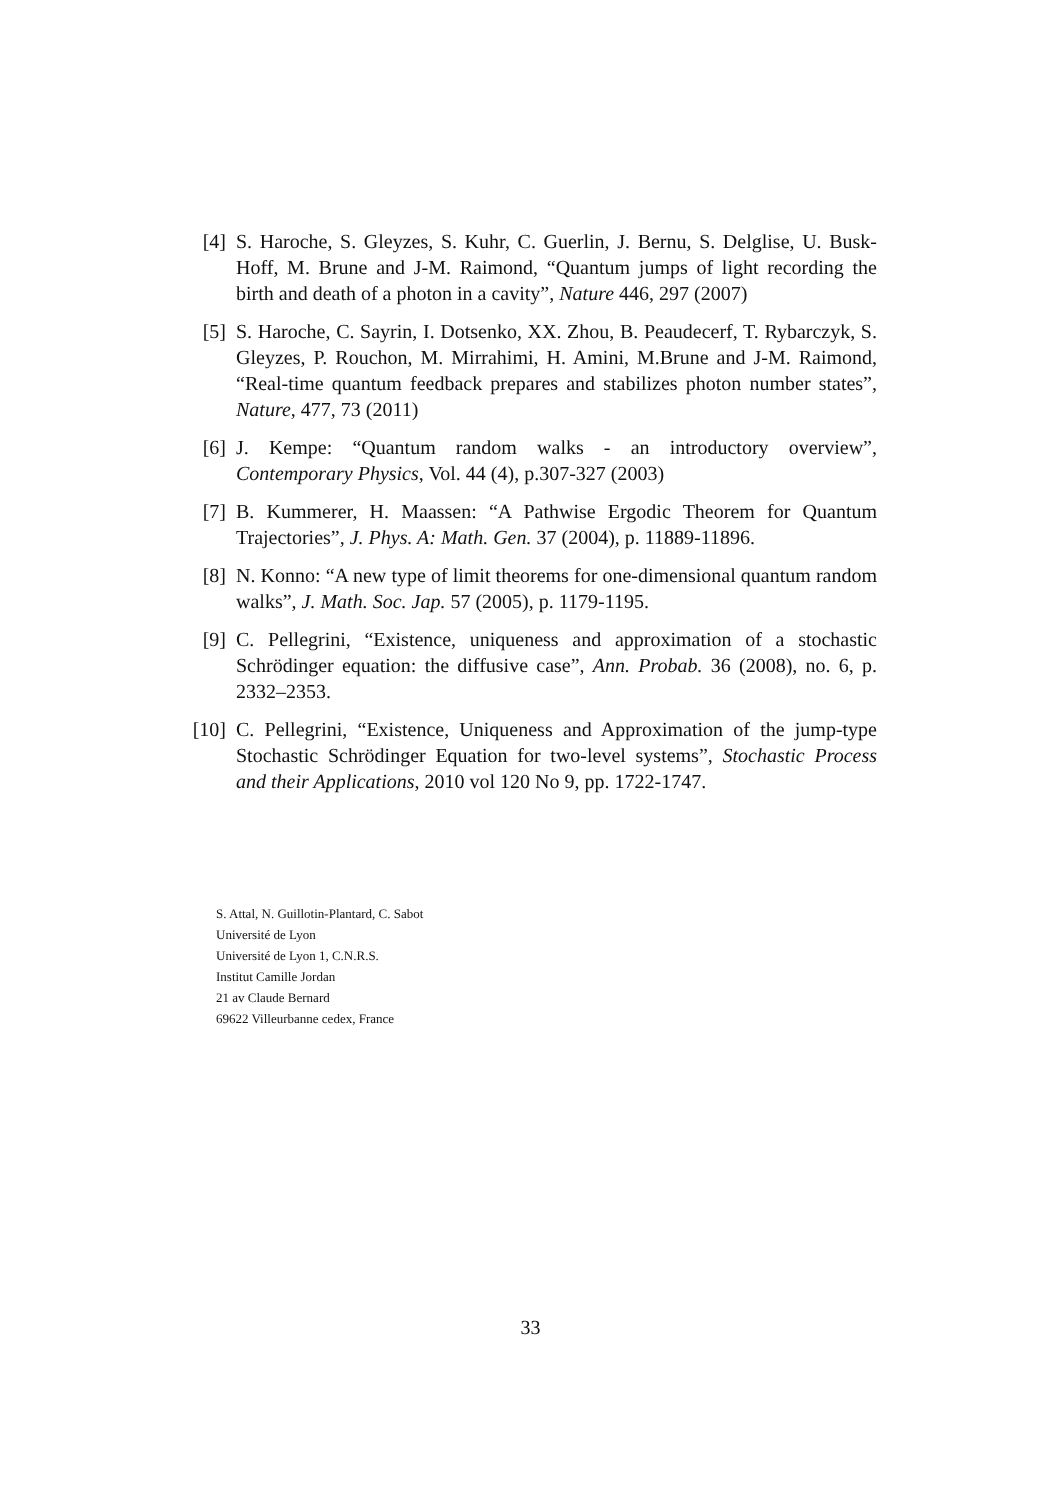[4] S. Haroche, S. Gleyzes, S. Kuhr, C. Guerlin, J. Bernu, S. Delglise, U. Busk-Hoff, M. Brune and J-M. Raimond, “Quantum jumps of light recording the birth and death of a photon in a cavity”, Nature 446, 297 (2007)
[5] S. Haroche, C. Sayrin, I. Dotsenko, XX. Zhou, B. Peaudecerf, T. Rybarczyk, S. Gleyzes, P. Rouchon, M. Mirrahimi, H. Amini, M.Brune and J-M. Raimond, “Real-time quantum feedback prepares and stabilizes photon number states”, Nature, 477, 73 (2011)
[6] J. Kempe: “Quantum random walks - an introductory overview”, Contemporary Physics, Vol. 44 (4), p.307-327 (2003)
[7] B. Kummerer, H. Maassen: “A Pathwise Ergodic Theorem for Quantum Trajectories”, J. Phys. A: Math. Gen. 37 (2004), p. 11889-11896.
[8] N. Konno: “A new type of limit theorems for one-dimensional quantum random walks”, J. Math. Soc. Jap. 57 (2005), p. 1179-1195.
[9] C. Pellegrini, “Existence, uniqueness and approximation of a stochastic Schrödinger equation: the diffusive case”, Ann. Probab. 36 (2008), no. 6, p. 2332–2353.
[10] C. Pellegrini, “Existence, Uniqueness and Approximation of the jump-type Stochastic Schrödinger Equation for two-level systems”, Stochastic Process and their Applications, 2010 vol 120 No 9, pp. 1722-1747.
S. Attal, N. Guillotin-Plantard, C. Sabot
Université de Lyon
Université de Lyon 1, C.N.R.S.
Institut Camille Jordan
21 av Claude Bernard
69622 Villeurbanne cedex, France
33